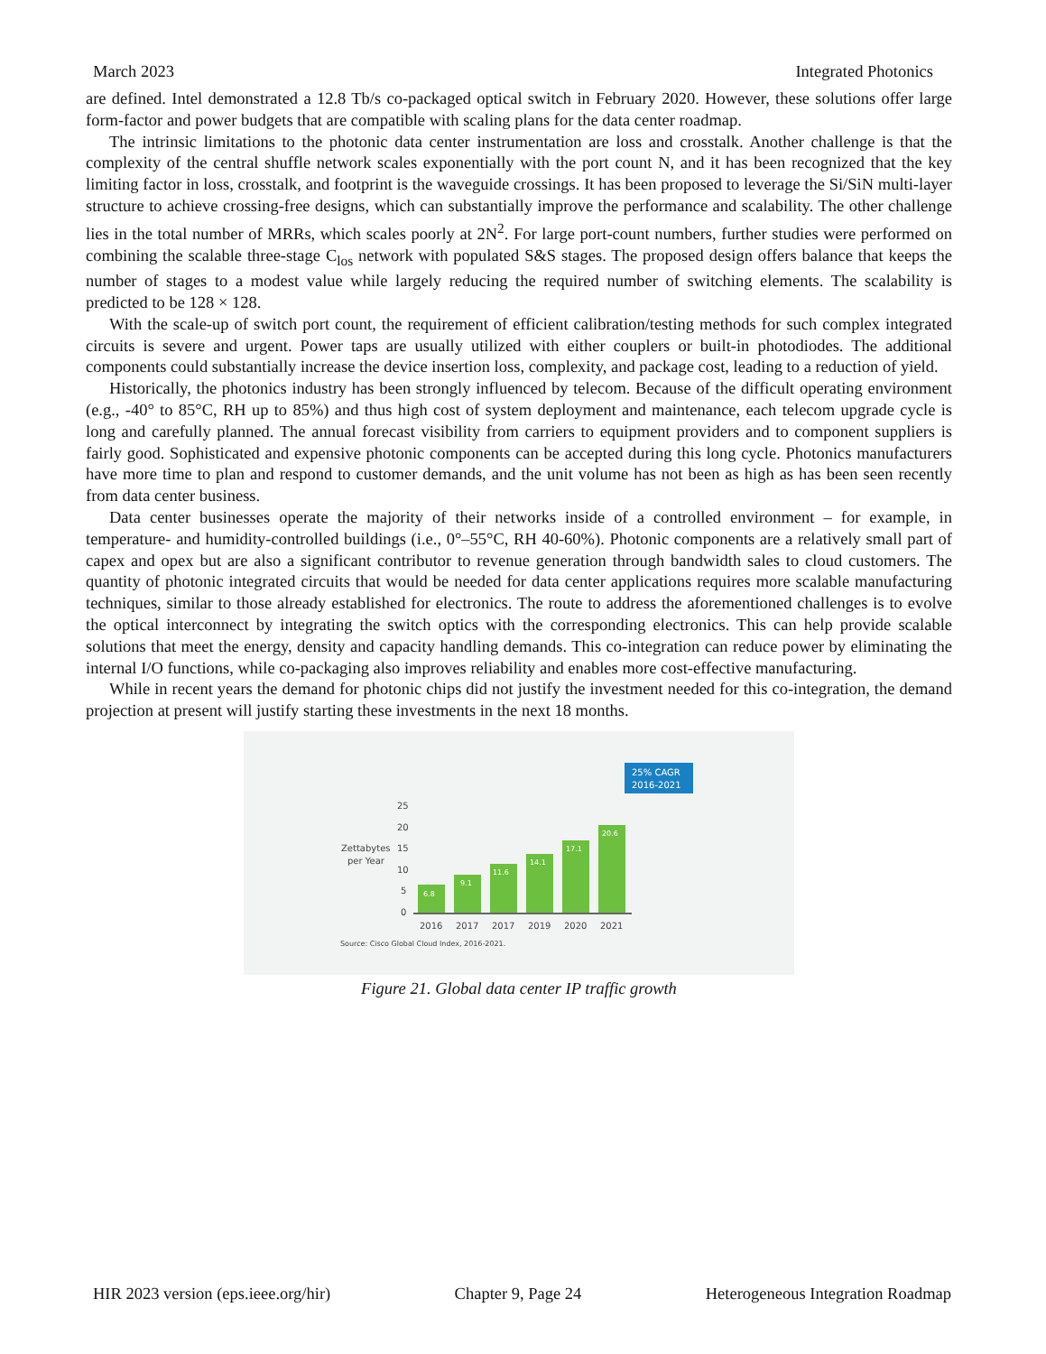March 2023 Integrated Photonics
are defined. Intel demonstrated a 12.8 Tb/s co-packaged optical switch in February 2020. However, these solutions offer large form-factor and power budgets that are compatible with scaling plans for the data center roadmap.
The intrinsic limitations to the photonic data center instrumentation are loss and crosstalk. Another challenge is that the complexity of the central shuffle network scales exponentially with the port count N, and it has been recognized that the key limiting factor in loss, crosstalk, and footprint is the waveguide crossings. It has been proposed to leverage the Si/SiN multi-layer structure to achieve crossing-free designs, which can substantially improve the performance and scalability. The other challenge lies in the total number of MRRs, which scales poorly at 2N<sup>2</sup>. For large port-count numbers, further studies were performed on combining the scalable three-stage C<sub>los</sub> network with populated S&S stages. The proposed design offers balance that keeps the number of stages to a modest value while largely reducing the required number of switching elements. The scalability is predicted to be 128 × 128.
With the scale-up of switch port count, the requirement of efficient calibration/testing methods for such complex integrated circuits is severe and urgent. Power taps are usually utilized with either couplers or built-in photodiodes. The additional components could substantially increase the device insertion loss, complexity, and package cost, leading to a reduction of yield.
Historically, the photonics industry has been strongly influenced by telecom. Because of the difficult operating environment (e.g., -40° to 85°C, RH up to 85%) and thus high cost of system deployment and maintenance, each telecom upgrade cycle is long and carefully planned. The annual forecast visibility from carriers to equipment providers and to component suppliers is fairly good. Sophisticated and expensive photonic components can be accepted during this long cycle. Photonics manufacturers have more time to plan and respond to customer demands, and the unit volume has not been as high as has been seen recently from data center business.
Data center businesses operate the majority of their networks inside of a controlled environment – for example, in temperature- and humidity-controlled buildings (i.e., 0°–55°C, RH 40-60%). Photonic components are a relatively small part of capex and opex but are also a significant contributor to revenue generation through bandwidth sales to cloud customers. The quantity of photonic integrated circuits that would be needed for data center applications requires more scalable manufacturing techniques, similar to those already established for electronics. The route to address the aforementioned challenges is to evolve the optical interconnect by integrating the switch optics with the corresponding electronics. This can help provide scalable solutions that meet the energy, density and capacity handling demands. This co-integration can reduce power by eliminating the internal I/O functions, while co-packaging also improves reliability and enables more cost-effective manufacturing.
While in recent years the demand for photonic chips did not justify the investment needed for this co-integration, the demand projection at present will justify starting these investments in the next 18 months.
25% CAGR
2016-2021
25
20
15
10
5
0
Zettabytes
per Year
6.8
9.1
11.6
14.1
17.1
20.6
2016
2017
2017
2019
2020
2021
Source: Cisco Global Cloud Index, 2016-2021.
Figure 21. Global data center IP traffic growth
HIR 2023 version (eps.ieee.org/hir) Chapter 9, Page 24 Heterogeneous Integration Roadmap